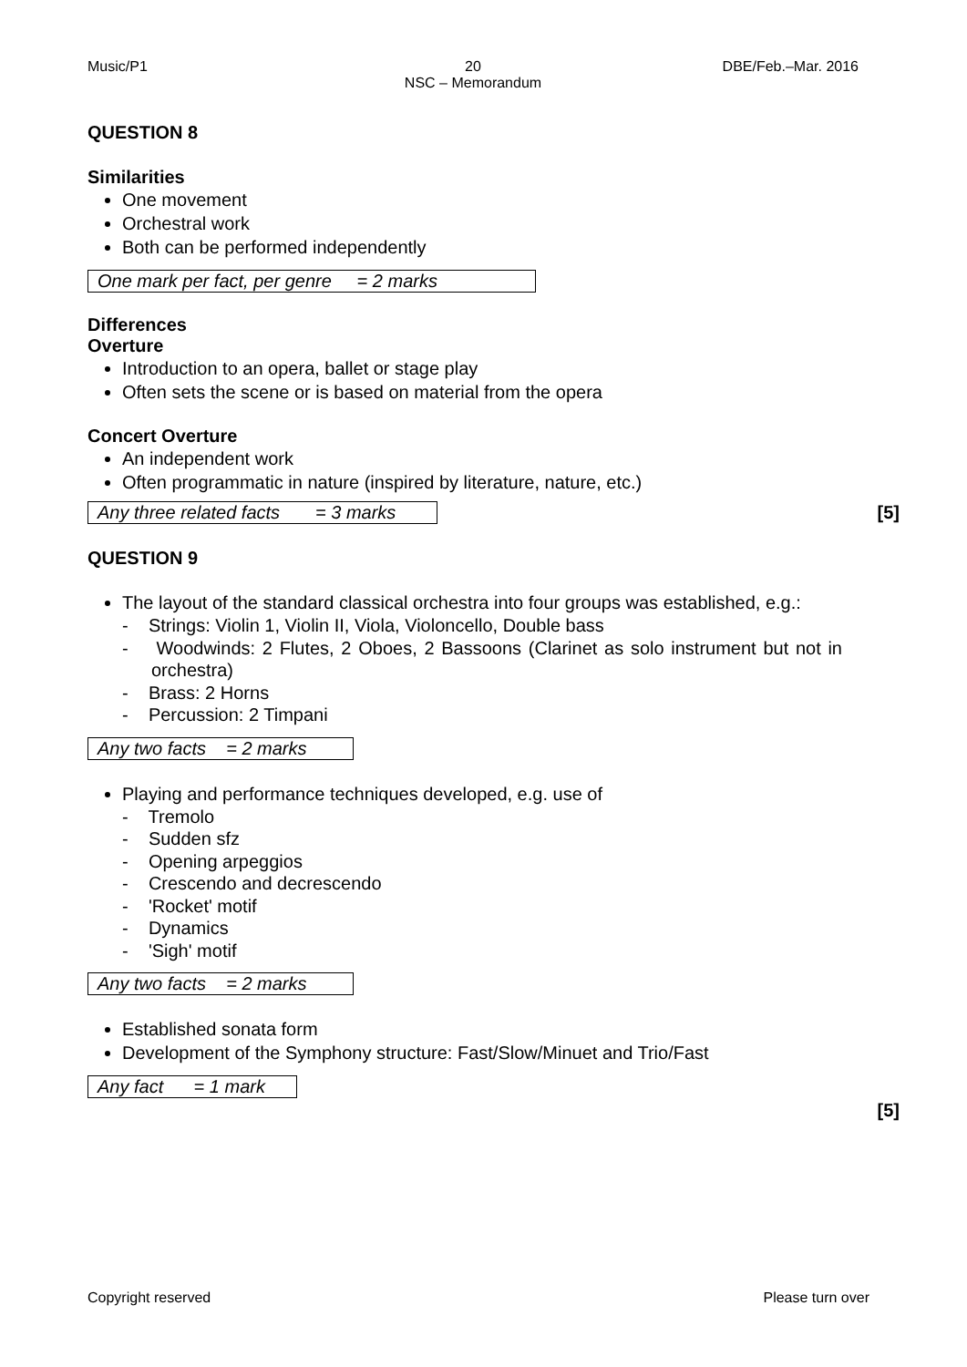Music/P1 20
NSC – Memorandum
DBE/Feb.–Mar. 2016
QUESTION 8
Similarities
One movement
Orchestral work
Both can be performed independently
One mark per fact, per genre = 2 marks
Differences
Overture
Introduction to an opera, ballet or stage play
Often sets the scene or is based on material from the opera
Concert Overture
An independent work
Often programmatic in nature (inspired by literature, nature, etc.)
Any three related facts = 3 marks
[5]
QUESTION 9
The layout of the standard classical orchestra into four groups was established, e.g.:
- Strings: Violin 1, Violin II, Viola, Violoncello, Double bass
- Woodwinds: 2 Flutes, 2 Oboes, 2 Bassoons (Clarinet as solo instrument but not in orchestra)
- Brass: 2 Horns
- Percussion: 2 Timpani
Any two facts = 2 marks
Playing and performance techniques developed, e.g. use of
- Tremolo
- Sudden sfz
- Opening arpeggios
- Crescendo and decrescendo
- 'Rocket' motif
- Dynamics
- 'Sigh' motif
Any two facts = 2 marks
Established sonata form
Development of the Symphony structure: Fast/Slow/Minuet and Trio/Fast
Any fact = 1 mark
[5]
Copyright reserved Please turn over